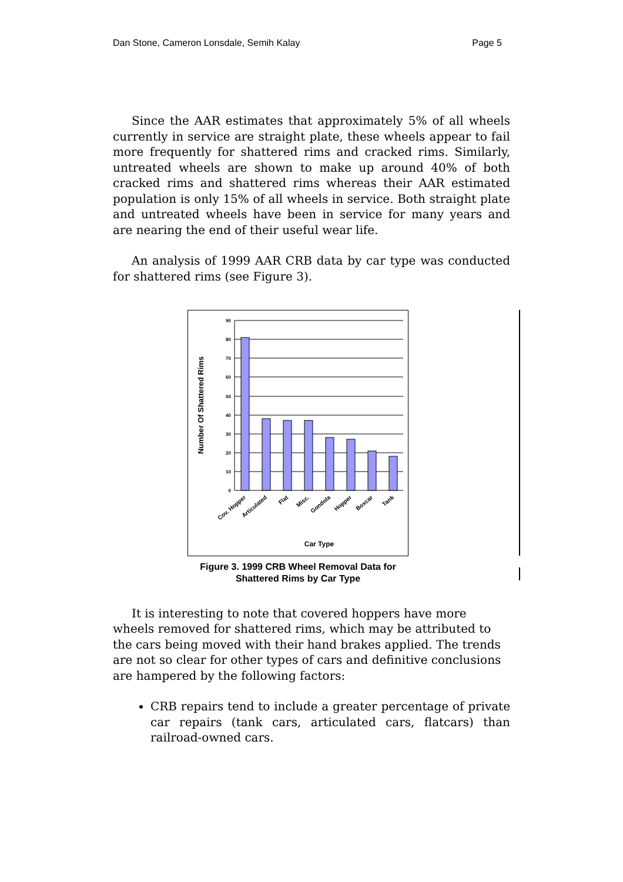Dan Stone, Cameron Lonsdale, Semih Kalay Page 5
Since the AAR estimates that approximately 5% of all wheels currently in service are straight plate, these wheels appear to fail more frequently for shattered rims and cracked rims. Similarly, untreated wheels are shown to make up around 40% of both cracked rims and shattered rims whereas their AAR estimated population is only 15% of all wheels in service. Both straight plate and untreated wheels have been in service for many years and are nearing the end of their useful wear life.
An analysis of 1999 AAR CRB data by car type was conducted for shattered rims (see Figure 3).
90
80
70
60
50
40
30
20
10
0
Number Of Shattered Rims
Cov. Hopper
Articulated
Flat
Misc.
Gondola
Hopper
Boxcar
Tank
Car Type
Figure 3. 1999 CRB Wheel Removal Data for
Shattered Rims by Car Type
It is interesting to note that covered hoppers have more wheels removed for shattered rims, which may be attributed to the cars being moved with their hand brakes applied. The trends are not so clear for other types of cars and definitive conclusions are hampered by the following factors:
CRB repairs tend to include a greater percentage of private car repairs (tank cars, articulated cars, flatcars) than railroad-owned cars.